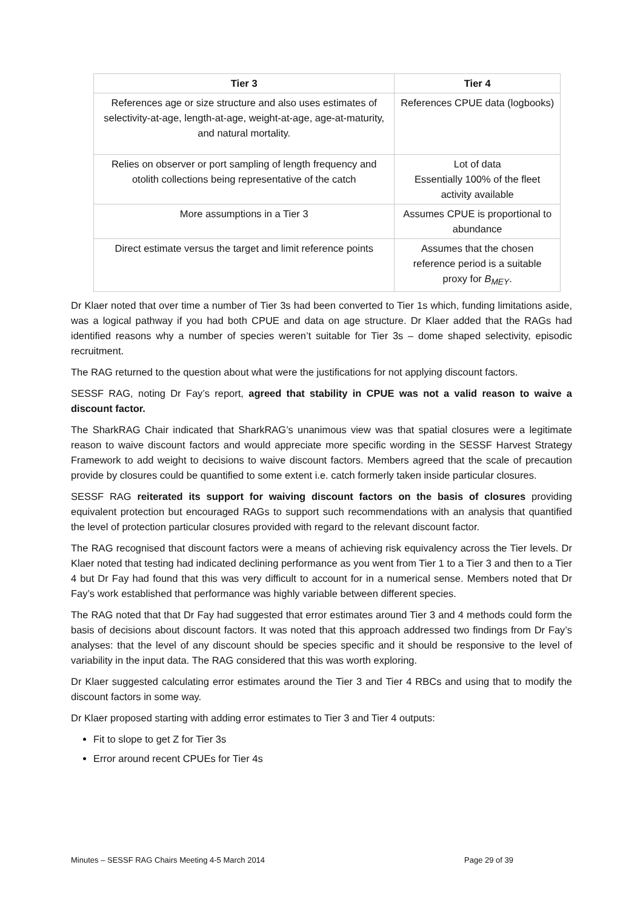| Tier 3 | Tier 4 |
| --- | --- |
| References age or size structure and also uses estimates of selectivity-at-age, length-at-age, weight-at-age, age-at-maturity, and natural mortality. | References CPUE data (logbooks) |
| Relies on observer or port sampling of length frequency and otolith collections being representative of the catch | Lot of data Essentially 100% of the fleet activity available |
| More assumptions in a Tier 3 | Assumes CPUE is proportional to abundance |
| Direct estimate versus the target and limit reference points | Assumes that the chosen reference period is a suitable proxy for B<sub>MEY</sub>. |
Dr Klaer noted that over time a number of Tier 3s had been converted to Tier 1s which, funding limitations aside, was a logical pathway if you had both CPUE and data on age structure. Dr Klaer added that the RAGs had identified reasons why a number of species weren’t suitable for Tier 3s – dome shaped selectivity, episodic recruitment.
The RAG returned to the question about what were the justifications for not applying discount factors.
SESSF RAG, noting Dr Fay’s report, agreed that stability in CPUE was not a valid reason to waive a discount factor.
The SharkRAG Chair indicated that SharkRAG’s unanimous view was that spatial closures were a legitimate reason to waive discount factors and would appreciate more specific wording in the SESSF Harvest Strategy Framework to add weight to decisions to waive discount factors. Members agreed that the scale of precaution provide by closures could be quantified to some extent i.e. catch formerly taken inside particular closures.
SESSF RAG reiterated its support for waiving discount factors on the basis of closures providing equivalent protection but encouraged RAGs to support such recommendations with an analysis that quantified the level of protection particular closures provided with regard to the relevant discount factor.
The RAG recognised that discount factors were a means of achieving risk equivalency across the Tier levels. Dr Klaer noted that testing had indicated declining performance as you went from Tier 1 to a Tier 3 and then to a Tier 4 but Dr Fay had found that this was very difficult to account for in a numerical sense. Members noted that Dr Fay’s work established that performance was highly variable between different species.
The RAG noted that that Dr Fay had suggested that error estimates around Tier 3 and 4 methods could form the basis of decisions about discount factors. It was noted that this approach addressed two findings from Dr Fay’s analyses: that the level of any discount should be species specific and it should be responsive to the level of variability in the input data. The RAG considered that this was worth exploring.
Dr Klaer suggested calculating error estimates around the Tier 3 and Tier 4 RBCs and using that to modify the discount factors in some way.
Dr Klaer proposed starting with adding error estimates to Tier 3 and Tier 4 outputs:
Fit to slope to get Z for Tier 3s
Error around recent CPUEs for Tier 4s
Minutes – SESSF RAG Chairs Meeting 4-5 March 2014 Page 29 of 39